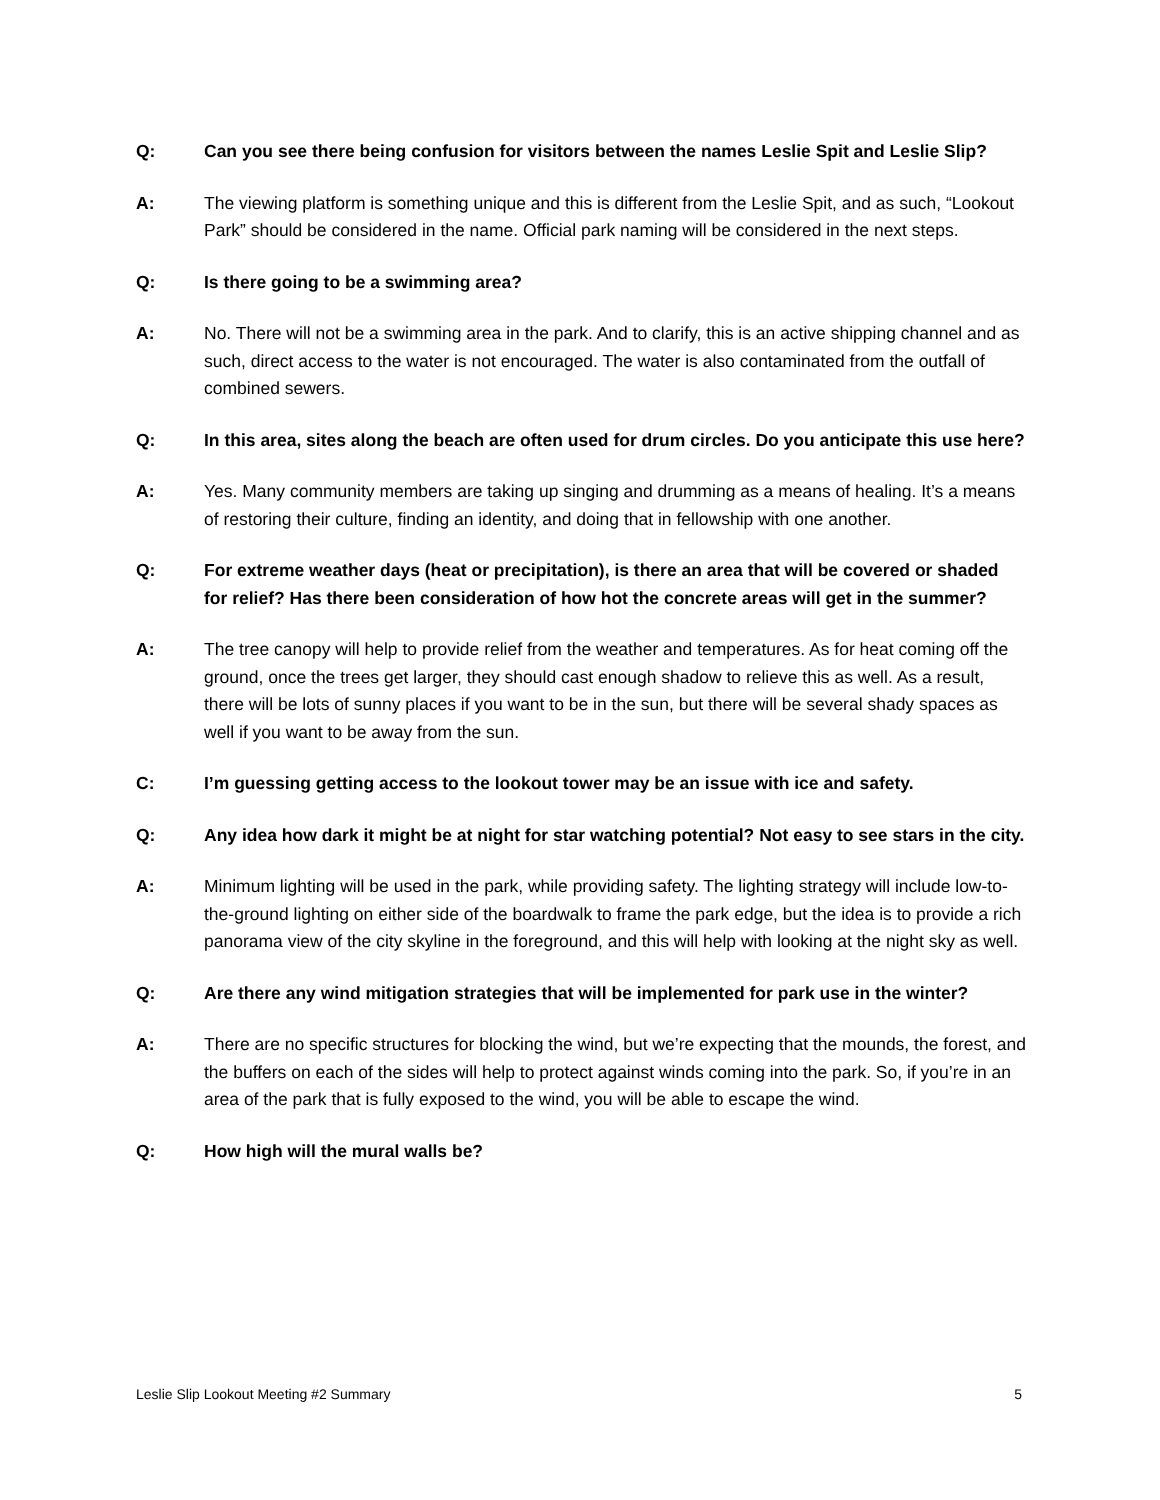Q: Can you see there being confusion for visitors between the names Leslie Spit and Leslie Slip?
A: The viewing platform is something unique and this is different from the Leslie Spit, and as such, “Lookout Park” should be considered in the name. Official park naming will be considered in the next steps.
Q: Is there going to be a swimming area?
A: No. There will not be a swimming area in the park. And to clarify, this is an active shipping channel and as such, direct access to the water is not encouraged. The water is also contaminated from the outfall of combined sewers.
Q: In this area, sites along the beach are often used for drum circles. Do you anticipate this use here?
A: Yes. Many community members are taking up singing and drumming as a means of healing. It’s a means of restoring their culture, finding an identity, and doing that in fellowship with one another.
Q: For extreme weather days (heat or precipitation), is there an area that will be covered or shaded for relief? Has there been consideration of how hot the concrete areas will get in the summer?
A: The tree canopy will help to provide relief from the weather and temperatures. As for heat coming off the ground, once the trees get larger, they should cast enough shadow to relieve this as well. As a result, there will be lots of sunny places if you want to be in the sun, but there will be several shady spaces as well if you want to be away from the sun.
C: I’m guessing getting access to the lookout tower may be an issue with ice and safety.
Q: Any idea how dark it might be at night for star watching potential? Not easy to see stars in the city.
A: Minimum lighting will be used in the park, while providing safety. The lighting strategy will include low-to-the-ground lighting on either side of the boardwalk to frame the park edge, but the idea is to provide a rich panorama view of the city skyline in the foreground, and this will help with looking at the night sky as well.
Q: Are there any wind mitigation strategies that will be implemented for park use in the winter?
A: There are no specific structures for blocking the wind, but we’re expecting that the mounds, the forest, and the buffers on each of the sides will help to protect against winds coming into the park. So, if you’re in an area of the park that is fully exposed to the wind, you will be able to escape the wind.
Q: How high will the mural walls be?
Leslie Slip Lookout Meeting #2 Summary 5